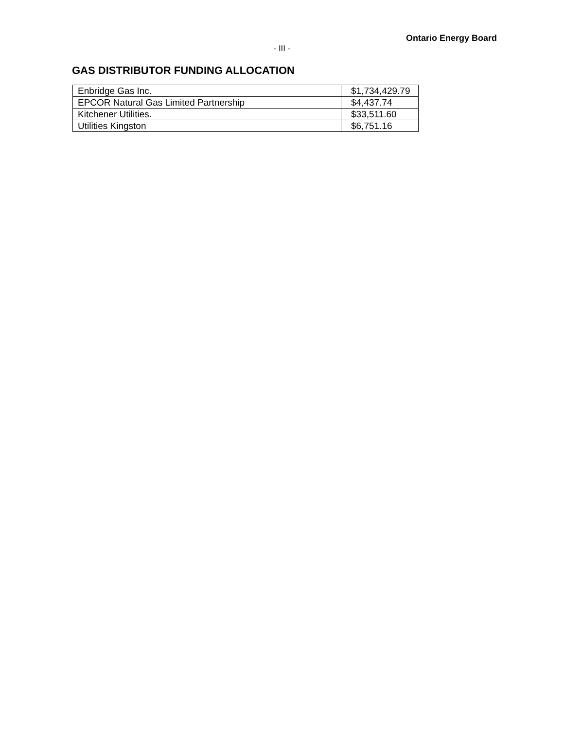Ontario Energy Board
- III -
GAS DISTRIBUTOR FUNDING ALLOCATION
| Enbridge Gas Inc. | $1,734,429.79 |
| EPCOR Natural Gas Limited Partnership | $4,437.74 |
| Kitchener Utilities. | $33,511.60 |
| Utilities Kingston | $6,751.16 |